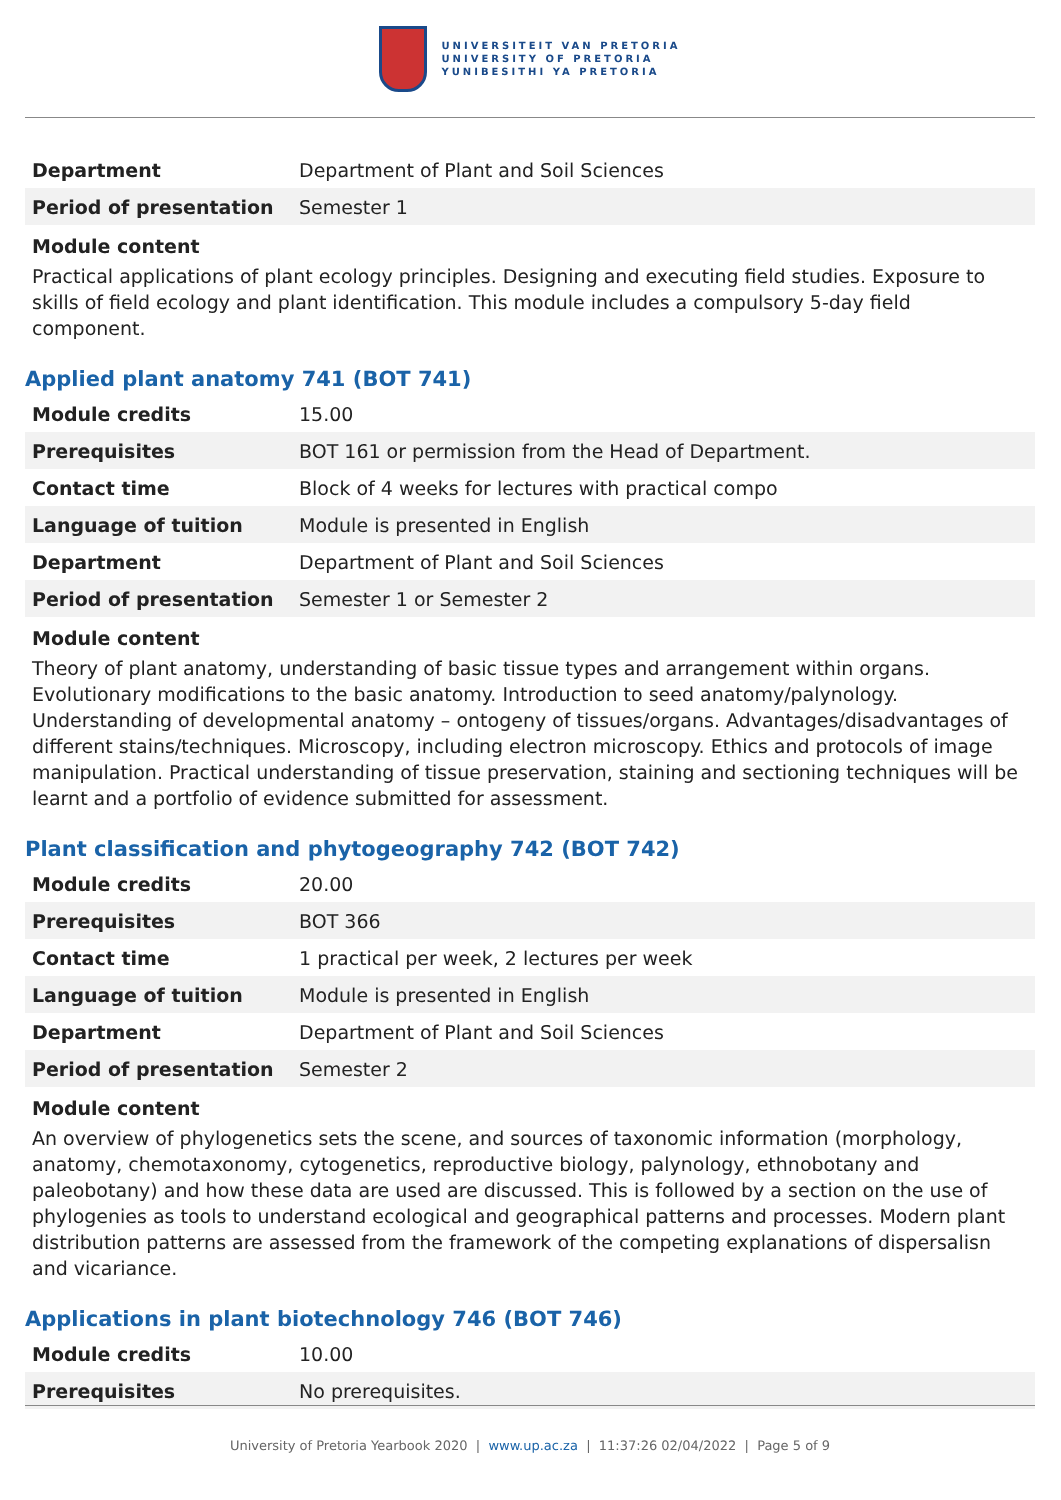UNIVERSITEIT VAN PRETORIA
UNIVERSITY OF PRETORIA
YUNIBESITHI YA PRETORIA
| Department | Department of Plant and Soil Sciences |
| Period of presentation | Semester 1 |
Module content
Practical applications of plant ecology principles. Designing and executing field studies. Exposure to skills of field ecology and plant identification. This module includes a compulsory 5-day field component.
Applied plant anatomy 741 (BOT 741)
| Module credits | 15.00 |
| Prerequisites | BOT 161 or permission from the Head of Department. |
| Contact time | Block of 4 weeks for lectures with practical compo |
| Language of tuition | Module is presented in English |
| Department | Department of Plant and Soil Sciences |
| Period of presentation | Semester 1 or Semester 2 |
Module content
Theory of plant anatomy, understanding of basic tissue types and arrangement within organs. Evolutionary modifications to the basic anatomy. Introduction to seed anatomy/palynology. Understanding of developmental anatomy – ontogeny of tissues/organs. Advantages/disadvantages of different stains/techniques. Microscopy, including electron microscopy. Ethics and protocols of image manipulation. Practical understanding of tissue preservation, staining and sectioning techniques will be learnt and a portfolio of evidence submitted for assessment.
Plant classification and phytogeography 742 (BOT 742)
| Module credits | 20.00 |
| Prerequisites | BOT 366 |
| Contact time | 1 practical per week, 2 lectures per week |
| Language of tuition | Module is presented in English |
| Department | Department of Plant and Soil Sciences |
| Period of presentation | Semester 2 |
Module content
An overview of phylogenetics sets the scene, and sources of taxonomic information (morphology, anatomy, chemotaxonomy, cytogenetics, reproductive biology, palynology, ethnobotany and paleobotany) and how these data are used are discussed. This is followed by a section on the use of phylogenies as tools to understand ecological and geographical patterns and processes. Modern plant distribution patterns are assessed from the framework of the competing explanations of dispersalisn and vicariance.
Applications in plant biotechnology 746 (BOT 746)
| Module credits | 10.00 |
| Prerequisites | No prerequisites. |
University of Pretoria Yearbook 2020 | www.up.ac.za | 11:37:26 02/04/2022 | Page 5 of 9